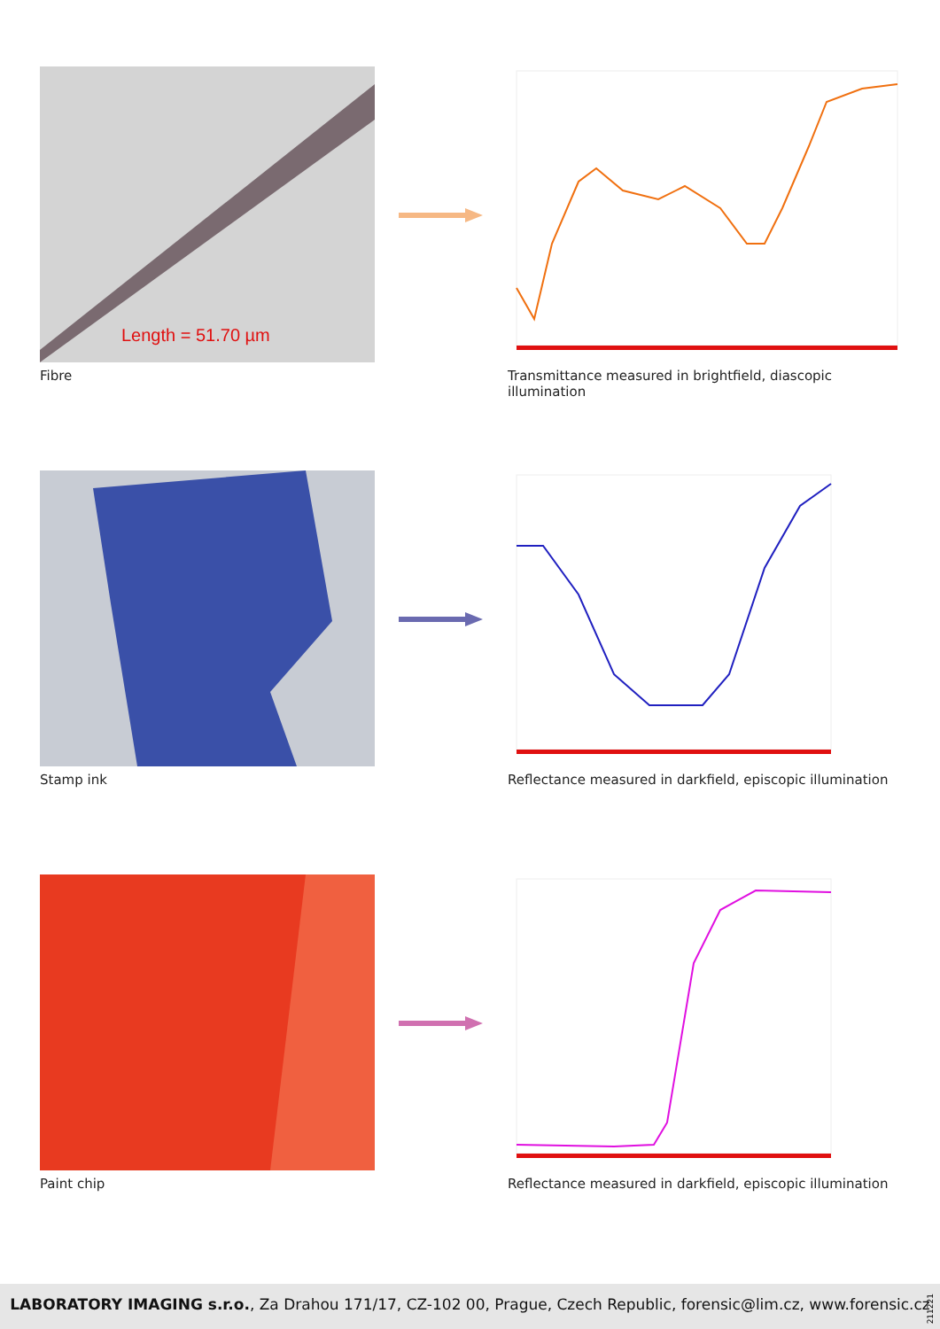Length = 51.70 µm
Fibre
Transmittance measured in brightfield, diascopic illumination
Stamp ink
Reflectance measured in darkfield, episcopic illumination
Paint chip
Reflectance measured in darkfield, episcopic illumination
LABORATORY IMAGING s.r.o., Za Drahou 171/17, CZ-102 00, Prague, Czech Republic, forensic@lim.cz, www.forensic.cz
211221